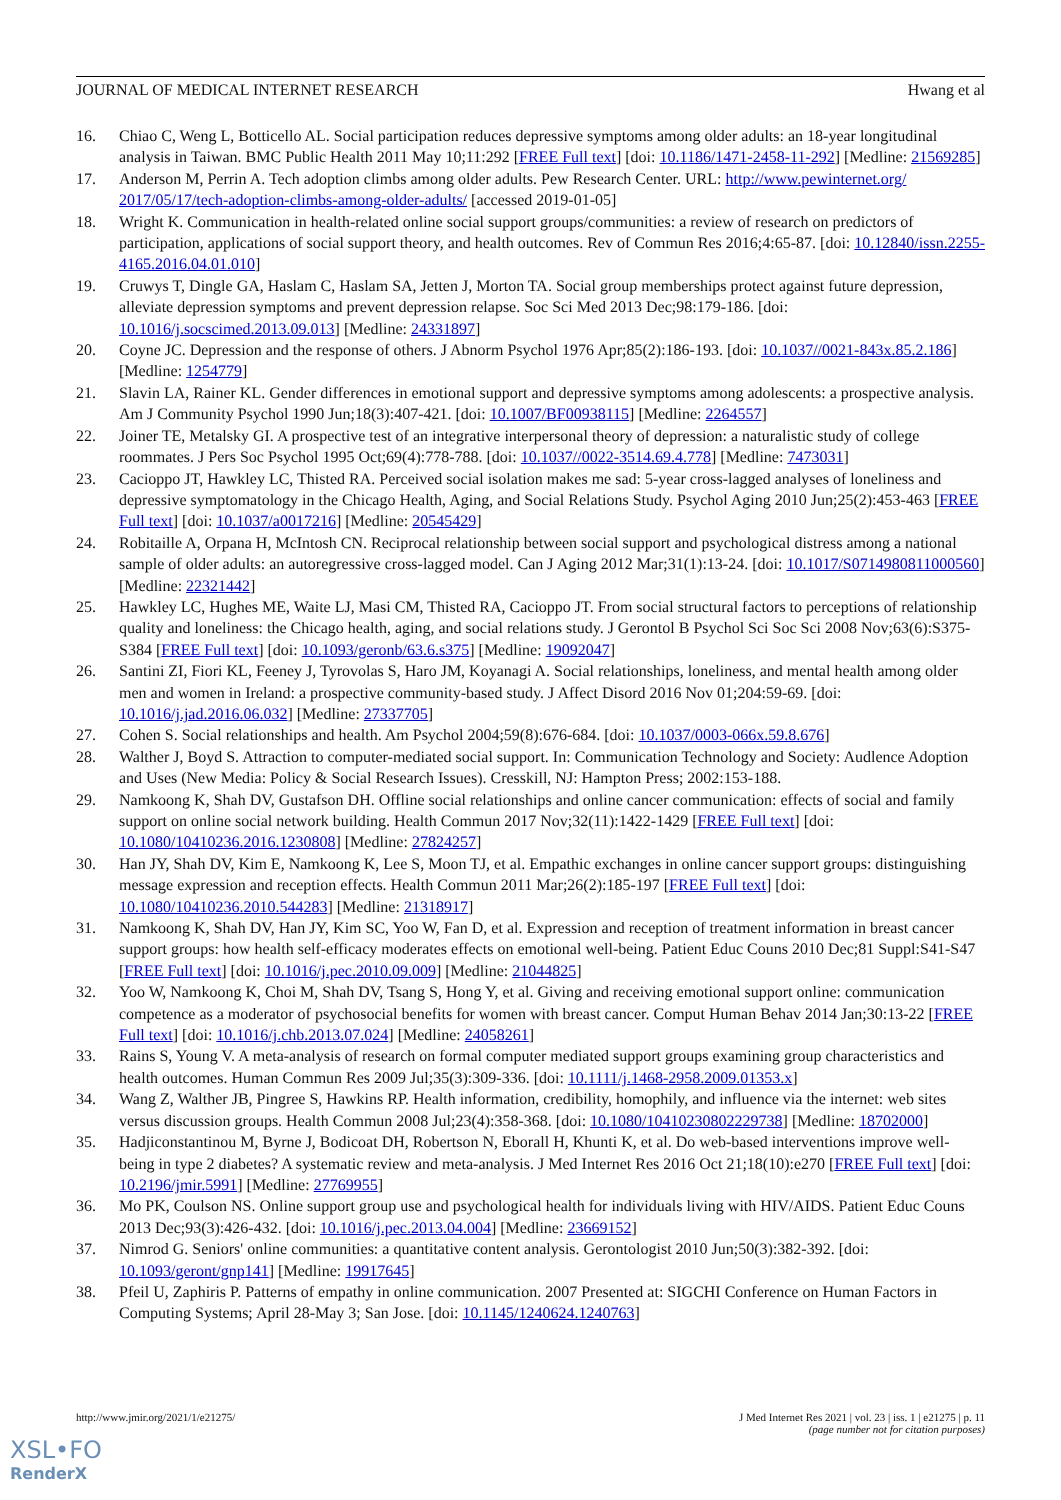JOURNAL OF MEDICAL INTERNET RESEARCH Hwang et al
16. Chiao C, Weng L, Botticello AL. Social participation reduces depressive symptoms among older adults: an 18-year longitudinal analysis in Taiwan. BMC Public Health 2011 May 10;11:292 [FREE Full text] [doi: 10.1186/1471-2458-11-292] [Medline: 21569285]
17. Anderson M, Perrin A. Tech adoption climbs among older adults. Pew Research Center. URL: http://www.pewinternet.org/ 2017/05/17/tech-adoption-climbs-among-older-adults/ [accessed 2019-01-05]
18. Wright K. Communication in health-related online social support groups/communities: a review of research on predictors of participation, applications of social support theory, and health outcomes. Rev of Commun Res 2016;4:65-87. [doi: 10.12840/issn.2255-4165.2016.04.01.010]
19. Cruwys T, Dingle GA, Haslam C, Haslam SA, Jetten J, Morton TA. Social group memberships protect against future depression, alleviate depression symptoms and prevent depression relapse. Soc Sci Med 2013 Dec;98:179-186. [doi: 10.1016/j.socscimed.2013.09.013] [Medline: 24331897]
20. Coyne JC. Depression and the response of others. J Abnorm Psychol 1976 Apr;85(2):186-193. [doi: 10.1037//0021-843x.85.2.186] [Medline: 1254779]
21. Slavin LA, Rainer KL. Gender differences in emotional support and depressive symptoms among adolescents: a prospective analysis. Am J Community Psychol 1990 Jun;18(3):407-421. [doi: 10.1007/BF00938115] [Medline: 2264557]
22. Joiner TE, Metalsky GI. A prospective test of an integrative interpersonal theory of depression: a naturalistic study of college roommates. J Pers Soc Psychol 1995 Oct;69(4):778-788. [doi: 10.1037//0022-3514.69.4.778] [Medline: 7473031]
23. Cacioppo JT, Hawkley LC, Thisted RA. Perceived social isolation makes me sad: 5-year cross-lagged analyses of loneliness and depressive symptomatology in the Chicago Health, Aging, and Social Relations Study. Psychol Aging 2010 Jun;25(2):453-463 [FREE Full text] [doi: 10.1037/a0017216] [Medline: 20545429]
24. Robitaille A, Orpana H, McIntosh CN. Reciprocal relationship between social support and psychological distress among a national sample of older adults: an autoregressive cross-lagged model. Can J Aging 2012 Mar;31(1):13-24. [doi: 10.1017/S0714980811000560] [Medline: 22321442]
25. Hawkley LC, Hughes ME, Waite LJ, Masi CM, Thisted RA, Cacioppo JT. From social structural factors to perceptions of relationship quality and loneliness: the Chicago health, aging, and social relations study. J Gerontol B Psychol Sci Soc Sci 2008 Nov;63(6):S375-S384 [FREE Full text] [doi: 10.1093/geronb/63.6.s375] [Medline: 19092047]
26. Santini ZI, Fiori KL, Feeney J, Tyrovolas S, Haro JM, Koyanagi A. Social relationships, loneliness, and mental health among older men and women in Ireland: a prospective community-based study. J Affect Disord 2016 Nov 01;204:59-69. [doi: 10.1016/j.jad.2016.06.032] [Medline: 27337705]
27. Cohen S. Social relationships and health. Am Psychol 2004;59(8):676-684. [doi: 10.1037/0003-066x.59.8.676]
28. Walther J, Boyd S. Attraction to computer-mediated social support. In: Communication Technology and Society: Audlence Adoption and Uses (New Media: Policy & Social Research Issues). Cresskill, NJ: Hampton Press; 2002:153-188.
29. Namkoong K, Shah DV, Gustafson DH. Offline social relationships and online cancer communication: effects of social and family support on online social network building. Health Commun 2017 Nov;32(11):1422-1429 [FREE Full text] [doi: 10.1080/10410236.2016.1230808] [Medline: 27824257]
30. Han JY, Shah DV, Kim E, Namkoong K, Lee S, Moon TJ, et al. Empathic exchanges in online cancer support groups: distinguishing message expression and reception effects. Health Commun 2011 Mar;26(2):185-197 [FREE Full text] [doi: 10.1080/10410236.2010.544283] [Medline: 21318917]
31. Namkoong K, Shah DV, Han JY, Kim SC, Yoo W, Fan D, et al. Expression and reception of treatment information in breast cancer support groups: how health self-efficacy moderates effects on emotional well-being. Patient Educ Couns 2010 Dec;81 Suppl:S41-S47 [FREE Full text] [doi: 10.1016/j.pec.2010.09.009] [Medline: 21044825]
32. Yoo W, Namkoong K, Choi M, Shah DV, Tsang S, Hong Y, et al. Giving and receiving emotional support online: communication competence as a moderator of psychosocial benefits for women with breast cancer. Comput Human Behav 2014 Jan;30:13-22 [FREE Full text] [doi: 10.1016/j.chb.2013.07.024] [Medline: 24058261]
33. Rains S, Young V. A meta-analysis of research on formal computer mediated support groups examining group characteristics and health outcomes. Human Commun Res 2009 Jul;35(3):309-336. [doi: 10.1111/j.1468-2958.2009.01353.x]
34. Wang Z, Walther JB, Pingree S, Hawkins RP. Health information, credibility, homophily, and influence via the internet: web sites versus discussion groups. Health Commun 2008 Jul;23(4):358-368. [doi: 10.1080/10410230802229738] [Medline: 18702000]
35. Hadjiconstantinou M, Byrne J, Bodicoat DH, Robertson N, Eborall H, Khunti K, et al. Do web-based interventions improve well-being in type 2 diabetes? A systematic review and meta-analysis. J Med Internet Res 2016 Oct 21;18(10):e270 [FREE Full text] [doi: 10.2196/jmir.5991] [Medline: 27769955]
36. Mo PK, Coulson NS. Online support group use and psychological health for individuals living with HIV/AIDS. Patient Educ Couns 2013 Dec;93(3):426-432. [doi: 10.1016/j.pec.2013.04.004] [Medline: 23669152]
37. Nimrod G. Seniors' online communities: a quantitative content analysis. Gerontologist 2010 Jun;50(3):382-392. [doi: 10.1093/geront/gnp141] [Medline: 19917645]
38. Pfeil U, Zaphiris P. Patterns of empathy in online communication. 2007 Presented at: SIGCHI Conference on Human Factors in Computing Systems; April 28-May 3; San Jose. [doi: 10.1145/1240624.1240763]
http://www.jmir.org/2021/1/e21275/ J Med Internet Res 2021 | vol. 23 | iss. 1 | e21275 | p. 11
(page number not for citation purposes)
XSL•FO
RenderX